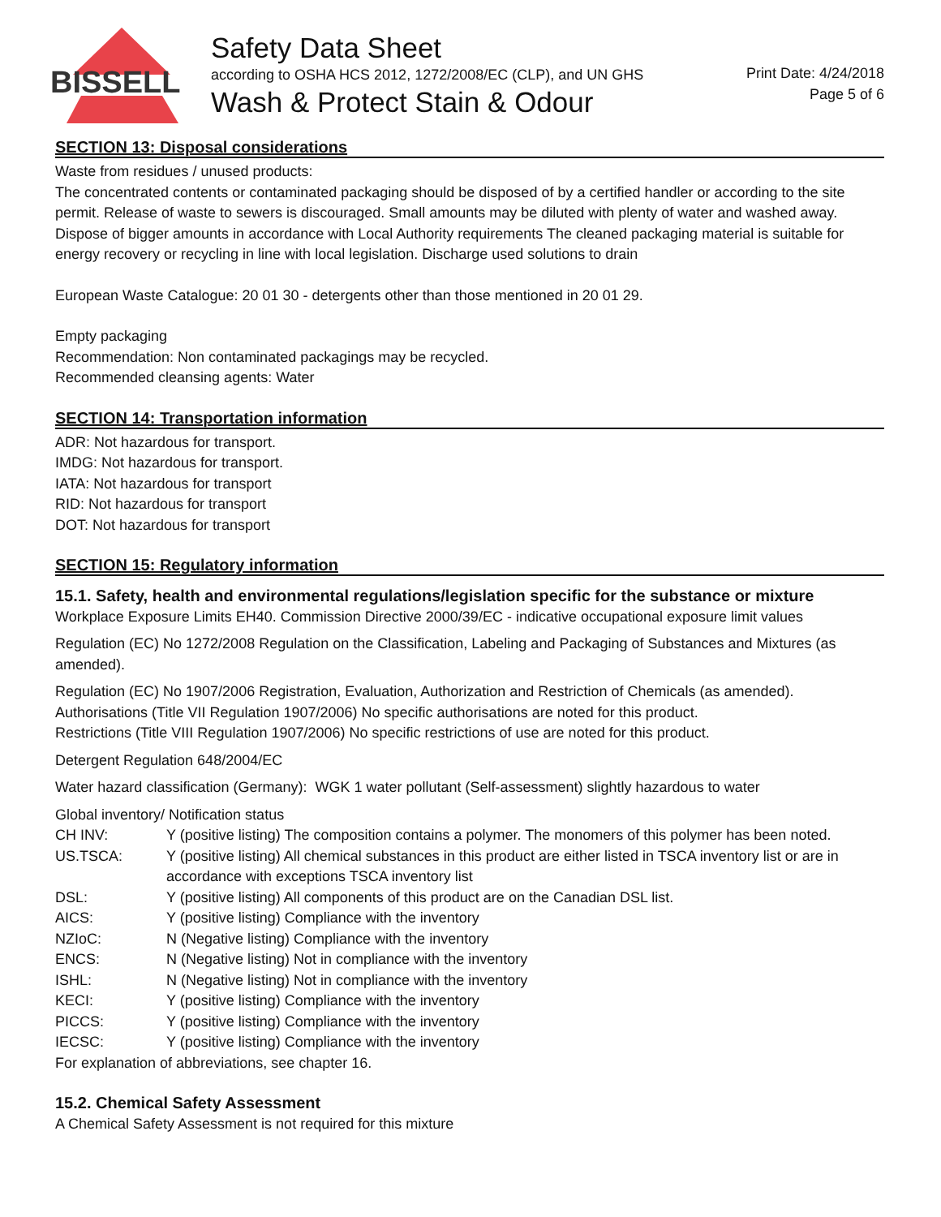BISSELL
Safety Data Sheet
according to OSHA HCS 2012, 1272/2008/EC (CLP), and UN GHS
Wash & Protect Stain & Odour
Print Date: 4/24/2018
Page 5 of 6
SECTION 13: Disposal considerations
Waste from residues / unused products:
The concentrated contents or contaminated packaging should be disposed of by a certified handler or according to the site permit. Release of waste to sewers is discouraged. Small amounts may be diluted with plenty of water and washed away. Dispose of bigger amounts in accordance with Local Authority requirements The cleaned packaging material is suitable for energy recovery or recycling in line with local legislation. Discharge used solutions to drain
European Waste Catalogue: 20 01 30 - detergents other than those mentioned in 20 01 29.
Empty packaging
Recommendation: Non contaminated packagings may be recycled.
Recommended cleansing agents: Water
SECTION 14: Transportation information
ADR: Not hazardous for transport.
IMDG: Not hazardous for transport.
IATA: Not hazardous for transport
RID: Not hazardous for transport
DOT: Not hazardous for transport
SECTION 15: Regulatory information
15.1. Safety, health and environmental regulations/legislation specific for the substance or mixture
Workplace Exposure Limits EH40. Commission Directive 2000/39/EC - indicative occupational exposure limit values
Regulation (EC) No 1272/2008 Regulation on the Classification, Labeling and Packaging of Substances and Mixtures (as amended).
Regulation (EC) No 1907/2006 Registration, Evaluation, Authorization and Restriction of Chemicals (as amended).
Authorisations (Title VII Regulation 1907/2006) No specific authorisations are noted for this product.
Restrictions (Title VIII Regulation 1907/2006) No specific restrictions of use are noted for this product.
Detergent Regulation 648/2004/EC
Water hazard classification (Germany): WGK 1 water pollutant (Self-assessment) slightly hazardous to water
Global inventory/ Notification status
| CH INV: | Y (positive listing) The composition contains a polymer. The monomers of this polymer has been noted. |
| US.TSCA: | Y (positive listing) All chemical substances in this product are either listed in TSCA inventory list or are in accordance with exceptions TSCA inventory list |
| DSL: | Y (positive listing) All components of this product are on the Canadian DSL list. |
| AICS: | Y (positive listing) Compliance with the inventory |
| NZIoC: | N (Negative listing) Compliance with the inventory |
| ENCS: | N (Negative listing) Not in compliance with the inventory |
| ISHL: | N (Negative listing) Not in compliance with the inventory |
| KECI: | Y (positive listing) Compliance with the inventory |
| PICCS: | Y (positive listing) Compliance with the inventory |
| IECSC: | Y (positive listing) Compliance with the inventory |
For explanation of abbreviations, see chapter 16.
15.2. Chemical Safety Assessment
A Chemical Safety Assessment is not required for this mixture